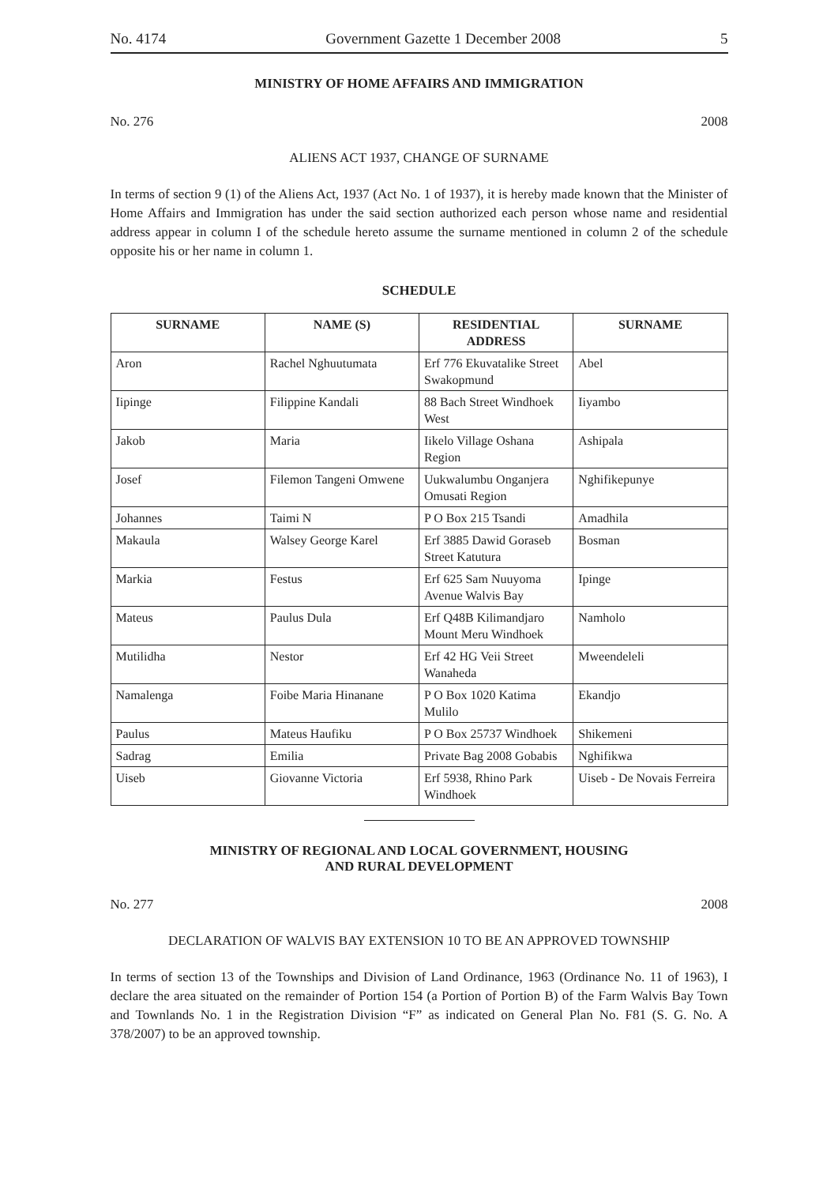No. 4174 Government Gazette 1 December 2008 5
MINISTRY OF HOME AFFAIRS AND IMMIGRATION
No. 276 2008
ALIENS ACT 1937, CHANGE OF SURNAME
In terms of section 9 (1) of the Aliens Act, 1937 (Act No. 1 of 1937), it is hereby made known that the Minister of Home Affairs and Immigration has under the said section authorized each person whose name and residential address appear in column I of the schedule hereto assume the surname mentioned in column 2 of the schedule opposite his or her name in column 1.
SCHEDULE
| SURNAME | NAME (S) | RESIDENTIAL ADDRESS | SURNAME |
| --- | --- | --- | --- |
| Aron | Rachel Nghuutumata | Erf 776 Ekuvatalike Street Swakopmund | Abel |
| Iipinge | Filippine Kandali | 88 Bach Street Windhoek West | Iiyambo |
| Jakob | Maria | Iikelo Village Oshana Region | Ashipala |
| Josef | Filemon Tangeni Omwene | Uukwalumbu Onganjera Omusati Region | Nghifikepunye |
| Johannes | Taimi N | P O Box 215 Tsandi | Amadhila |
| Makaula | Walsey George Karel | Erf 3885 Dawid Goraseb Street Katutura | Bosman |
| Markia | Festus | Erf 625 Sam Nuuyoma Avenue Walvis Bay | Ipinge |
| Mateus | Paulus Dula | Erf Q48B Kilimandjaro Mount Meru Windhoek | Namholo |
| Mutilidha | Nestor | Erf 42 HG Veii Street Wanaheda | Mweendeleli |
| Namalenga | Foibe Maria Hinanane | P O Box 1020 Katima Mulilo | Ekandjo |
| Paulus | Mateus Haufiku | P O Box 25737 Windhoek | Shikemeni |
| Sadrag | Emilia | Private Bag 2008 Gobabis | Nghifikwa |
| Uiseb | Giovanne Victoria | Erf 5938, Rhino Park Windhoek | Uiseb - De Novais Ferreira |
MINISTRY OF REGIONAL AND LOCAL GOVERNMENT, HOUSING
AND RURAL DEVELOPMENT
No. 277 2008
DECLARATION OF WALVIS BAY EXTENSION 10 TO BE AN APPROVED TOWNSHIP
In terms of section 13 of the Townships and Division of Land Ordinance, 1963 (Ordinance No. 11 of 1963), I declare the area situated on the remainder of Portion 154 (a Portion of Portion B) of the Farm Walvis Bay Town and Townlands No. 1 in the Registration Division “F” as indicated on General Plan No. F81 (S. G. No. A 378/2007) to be an approved township.